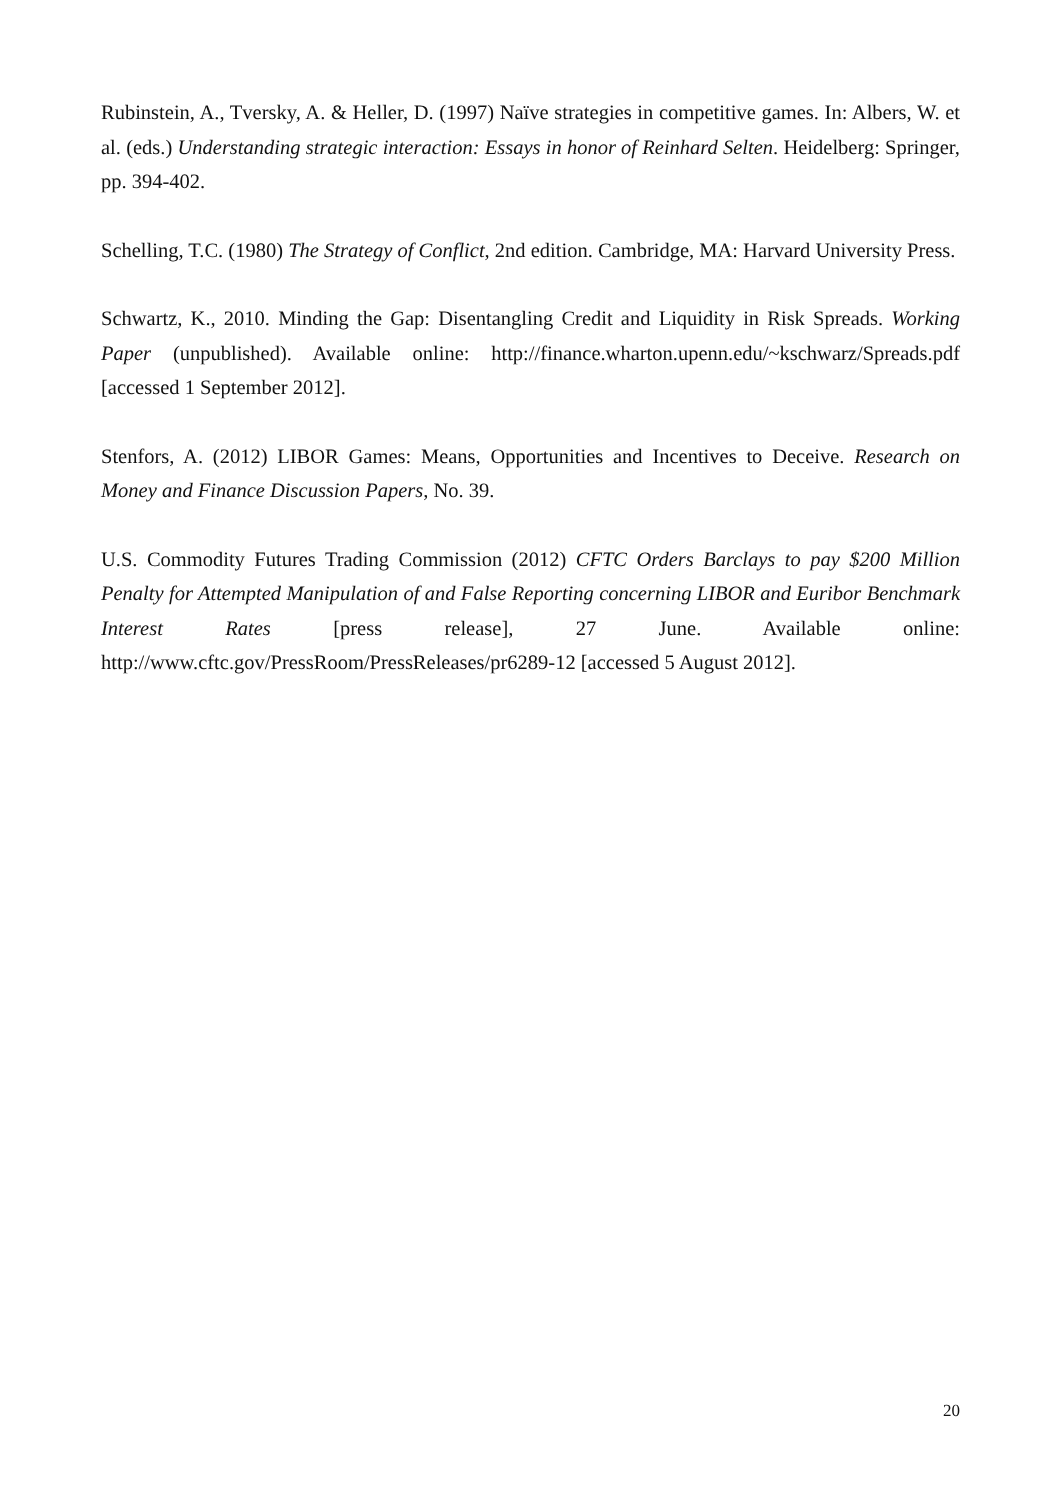Rubinstein, A., Tversky, A. & Heller, D. (1997) Naïve strategies in competitive games. In: Albers, W. et al. (eds.) Understanding strategic interaction: Essays in honor of Reinhard Selten. Heidelberg: Springer, pp. 394-402.
Schelling, T.C. (1980) The Strategy of Conflict, 2nd edition. Cambridge, MA: Harvard University Press.
Schwartz, K., 2010. Minding the Gap: Disentangling Credit and Liquidity in Risk Spreads. Working Paper (unpublished). Available online: http://finance.wharton.upenn.edu/~kschwarz/Spreads.pdf [accessed 1 September 2012].
Stenfors, A. (2012) LIBOR Games: Means, Opportunities and Incentives to Deceive. Research on Money and Finance Discussion Papers, No. 39.
U.S. Commodity Futures Trading Commission (2012) CFTC Orders Barclays to pay $200 Million Penalty for Attempted Manipulation of and False Reporting concerning LIBOR and Euribor Benchmark Interest Rates [press release], 27 June. Available online: http://www.cftc.gov/PressRoom/PressReleases/pr6289-12 [accessed 5 August 2012].
20